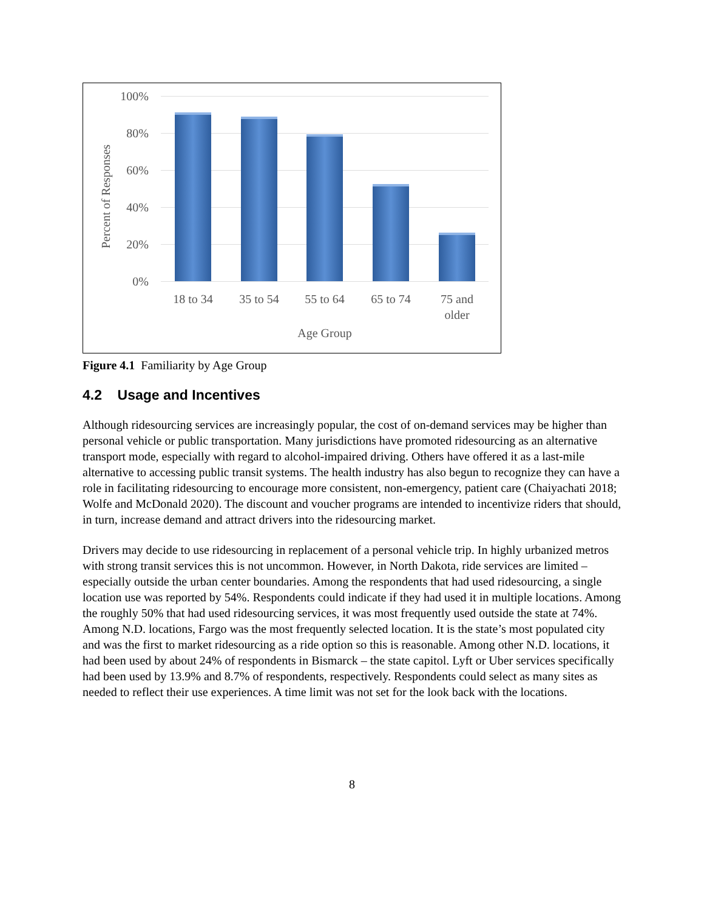Percent of Responses
100%
80%
60%
40%
20%
0%
18 to 34 35 to 54 55 to 64 65 to 74
75 and
older
Age Group
Figure 4.1 Familiarity by Age Group
4.2 Usage and Incentives
Although ridesourcing services are increasingly popular, the cost of on-demand services may be higher than personal vehicle or public transportation. Many jurisdictions have promoted ridesourcing as an alternative transport mode, especially with regard to alcohol-impaired driving. Others have offered it as a last-mile alternative to accessing public transit systems. The health industry has also begun to recognize they can have a role in facilitating ridesourcing to encourage more consistent, non-emergency, patient care (Chaiyachati 2018; Wolfe and McDonald 2020). The discount and voucher programs are intended to incentivize riders that should, in turn, increase demand and attract drivers into the ridesourcing market.
Drivers may decide to use ridesourcing in replacement of a personal vehicle trip. In highly urbanized metros with strong transit services this is not uncommon. However, in North Dakota, ride services are limited – especially outside the urban center boundaries. Among the respondents that had used ridesourcing, a single location use was reported by 54%. Respondents could indicate if they had used it in multiple locations. Among the roughly 50% that had used ridesourcing services, it was most frequently used outside the state at 74%. Among N.D. locations, Fargo was the most frequently selected location. It is the state’s most populated city and was the first to market ridesourcing as a ride option so this is reasonable. Among other N.D. locations, it had been used by about 24% of respondents in Bismarck – the state capitol. Lyft or Uber services specifically had been used by 13.9% and 8.7% of respondents, respectively. Respondents could select as many sites as needed to reflect their use experiences. A time limit was not set for the look back with the locations.
8